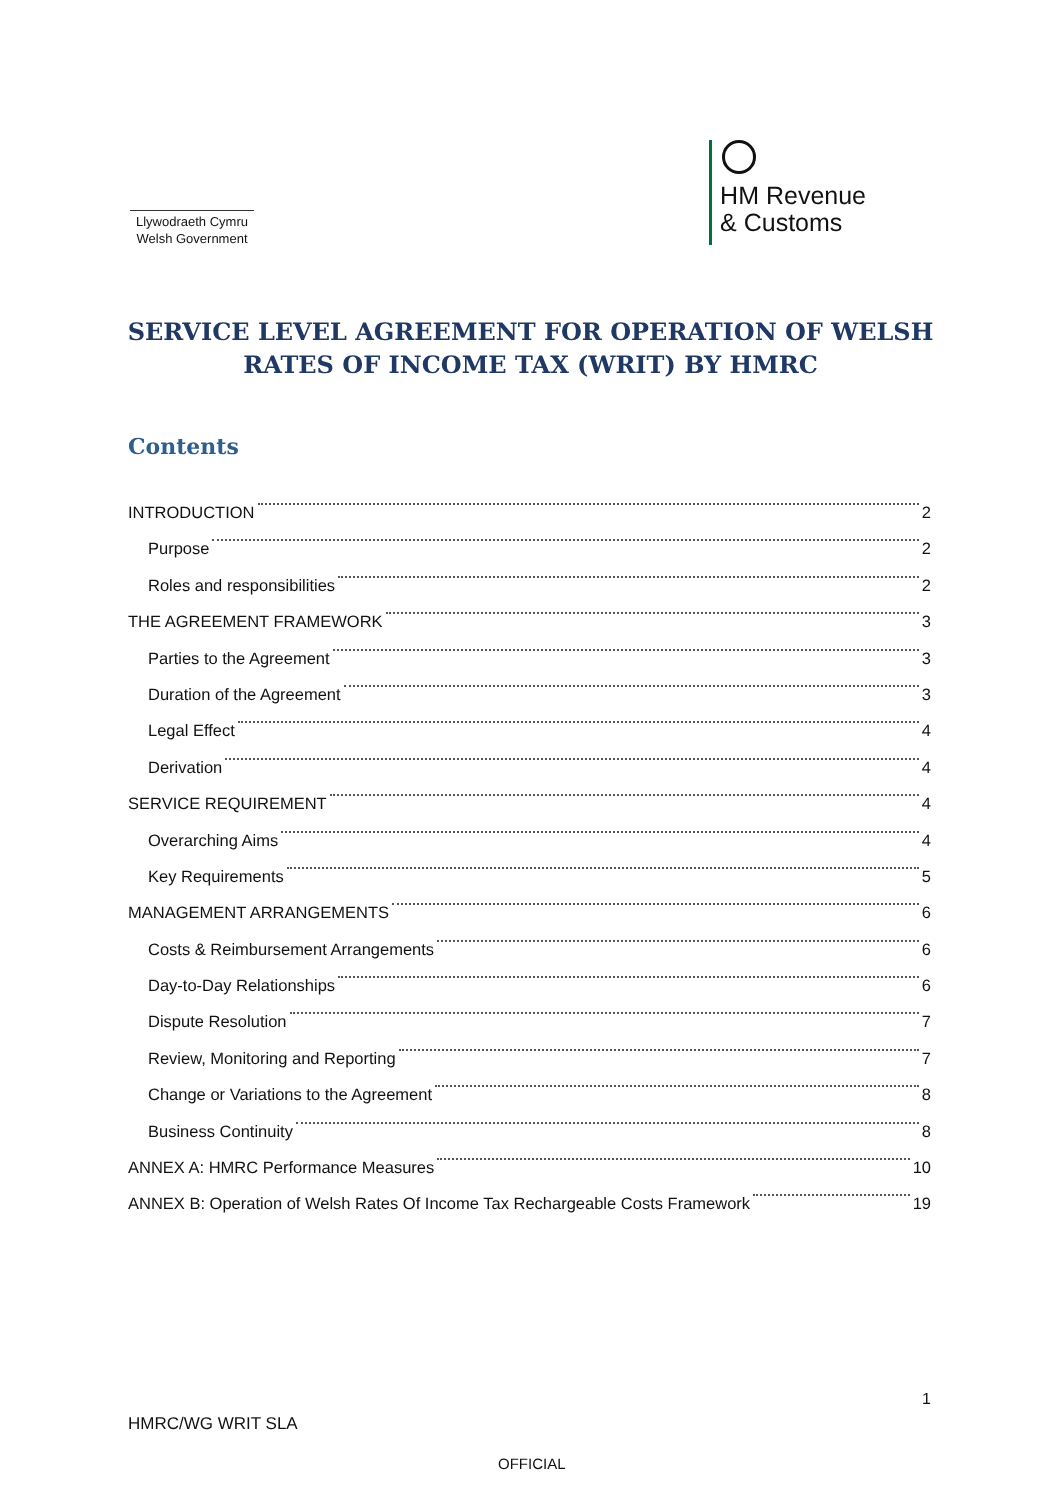Llywodraeth Cymru
Welsh Government
HM Revenue
& Customs
SERVICE LEVEL AGREEMENT FOR OPERATION OF WELSH
RATES OF INCOME TAX (WRIT) BY HMRC
Contents
INTRODUCTION 2
Purpose 2
Roles and responsibilities 2
THE AGREEMENT FRAMEWORK 3
Parties to the Agreement 3
Duration of the Agreement 3
Legal Effect 4
Derivation 4
SERVICE REQUIREMENT 4
Overarching Aims 4
Key Requirements 5
MANAGEMENT ARRANGEMENTS 6
Costs & Reimbursement Arrangements 6
Day-to-Day Relationships 6
Dispute Resolution 7
Review, Monitoring and Reporting 7
Change or Variations to the Agreement 8
Business Continuity 8
ANNEX A: HMRC Performance Measures 10
ANNEX B: Operation of Welsh Rates Of Income Tax Rechargeable Costs Framework 19
1
HMRC/WG WRIT SLA
OFFICIAL